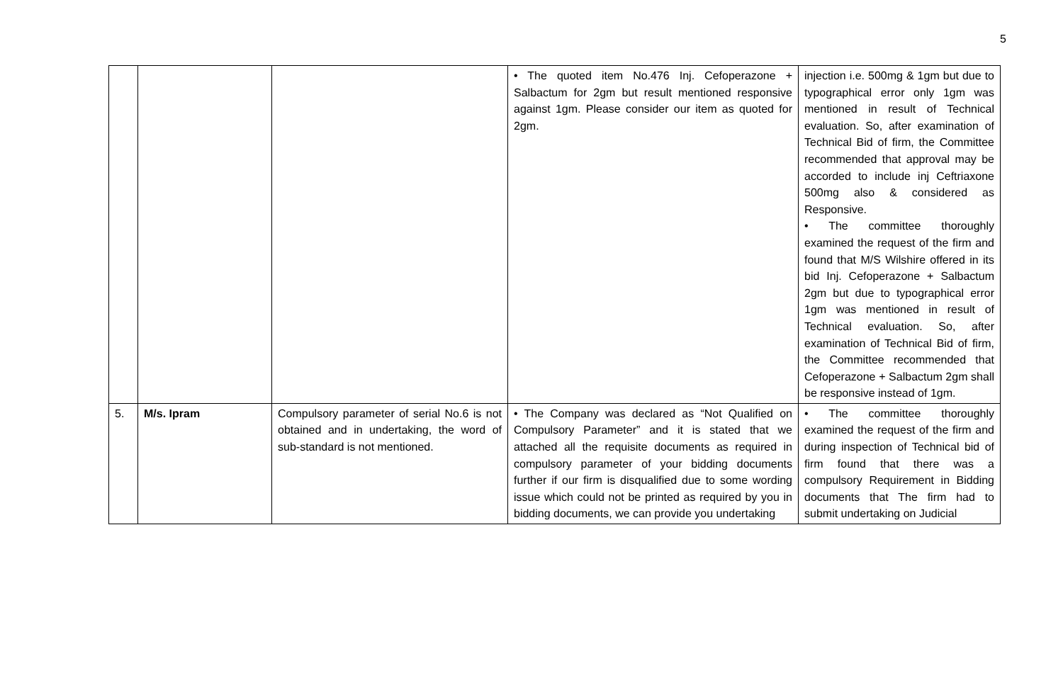5
| | | | • The quoted item No.476 Inj. Cefoperazone + Salbactum for 2gm but result mentioned responsive against 1gm. Please consider our item as quoted for 2gm. | injection i.e. 500mg & 1gm but due to typographical error only 1gm was mentioned in result of Technical evaluation. So, after examination of Technical Bid of firm, the Committee recommended that approval may be accorded to include inj Ceftriaxone 500mg also & considered as Responsive. • The committee thoroughly examined the request of the firm and found that M/S Wilshire offered in its bid Inj. Cefoperazone + Salbactum 2gm but due to typographical error 1gm was mentioned in result of Technical evaluation. So, after examination of Technical Bid of firm, the Committee recommended that Cefoperazone + Salbactum 2gm shall be responsive instead of 1gm. |
| 5. | M/s. Ipram | Compulsory parameter of serial No.6 is not obtained and in undertaking, the word of sub-standard is not mentioned. | • The Company was declared as “Not Qualified on Compulsory Parameter” and it is stated that we attached all the requisite documents as required in compulsory parameter of your bidding documents further if our firm is disqualified due to some wording issue which could not be printed as required by you in bidding documents, we can provide you undertaking | • The committee thoroughly examined the request of the firm and during inspection of Technical bid of firm found that there was a compulsory Requirement in Bidding documents that The firm had to submit undertaking on Judicial |